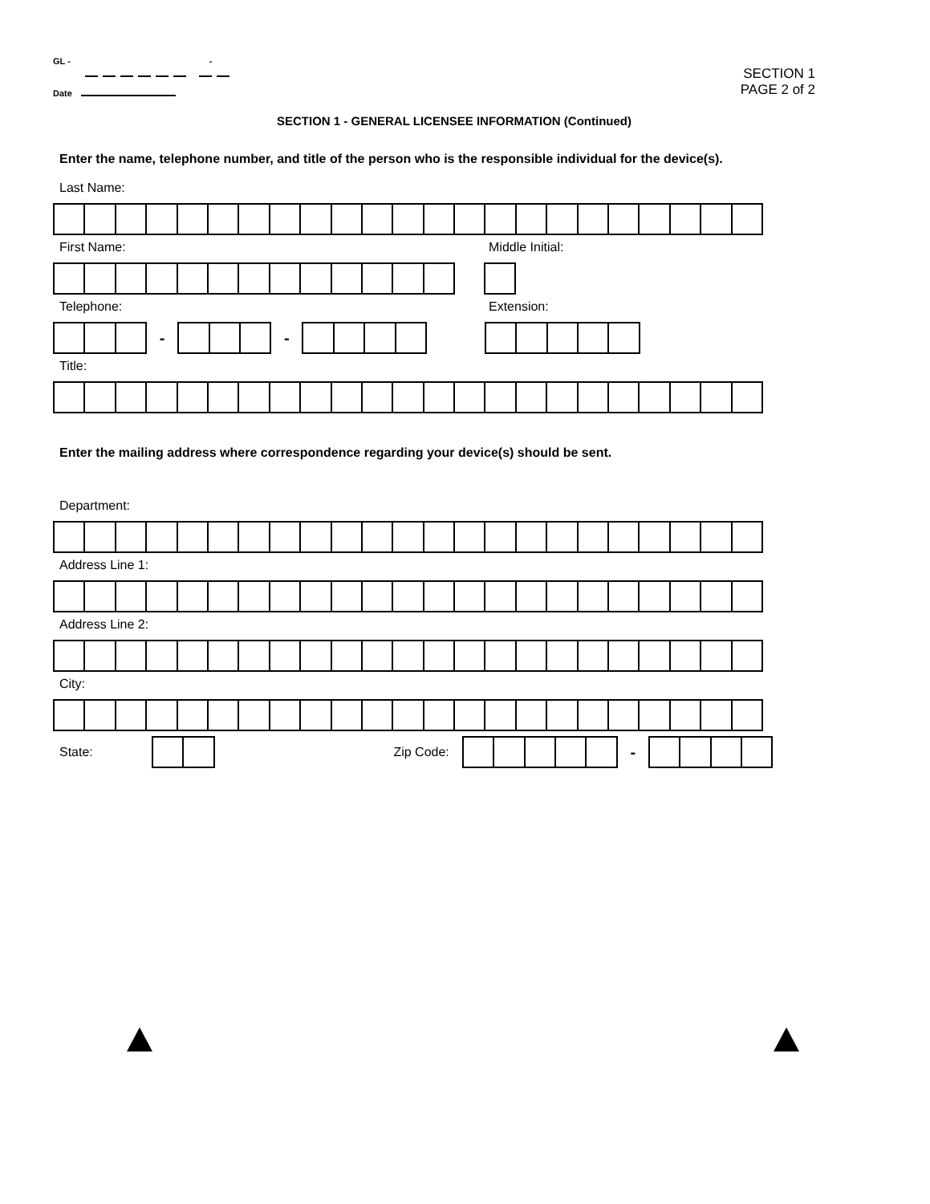GL - -
Date
SECTION 1
PAGE 2 of 2
SECTION 1 - GENERAL LICENSEE INFORMATION (Continued)
Enter the name, telephone number, and title of the person who is the responsible individual for the device(s).
Last Name:
First Name: Middle Initial:
Telephone: Extension:
- -
Title:
Enter the mailing address where correspondence regarding your device(s) should be sent.
Department:
Address Line 1:
Address Line 2:
City:
State: Zip Code:
-